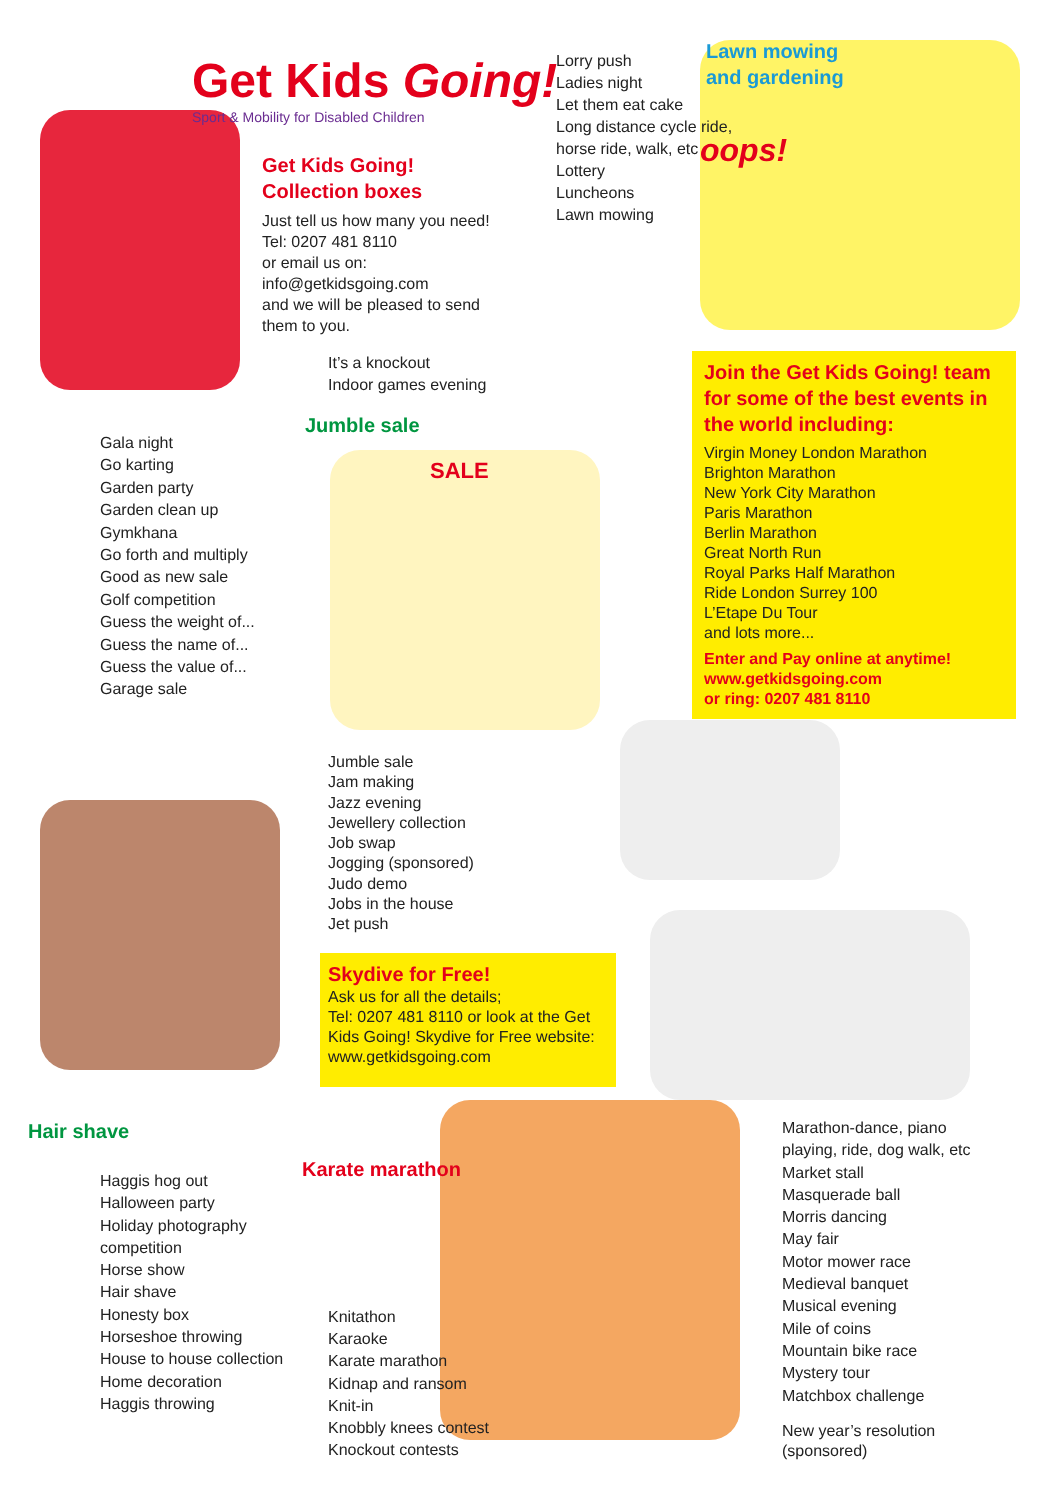Get Kids Going!
Sport & Mobility for Disabled Children
Get Kids Going!
Collection boxes
Just tell us how many you need!
Tel: 0207 481 8110
or email us on:
info@getkidsgoing.com
and we will be pleased to send
them to you.
Lorry push
Ladies night
Let them eat cake
Long distance cycle ride,
horse ride, walk, etc
Lottery
Luncheons
Lawn mowing
Lawn mowing
and gardening
oops!
It’s a knockout
Indoor games evening
Jumble sale
SALE
Join the Get Kids Going! team for some of the best events in the world including:
Virgin Money London Marathon
Brighton Marathon
New York City Marathon
Paris Marathon
Berlin Marathon
Great North Run
Royal Parks Half Marathon
Ride London Surrey 100
L’Etape Du Tour
and lots more...
Enter and Pay online at anytime!
www.getkidsgoing.com
or ring: 0207 481 8110
Gala night
Go karting
Garden party
Garden clean up
Gymkhana
Go forth and multiply
Good as new sale
Golf competition
Guess the weight of...
Guess the name of...
Guess the value of...
Garage sale
Jumble sale
Jam making
Jazz evening
Jewellery collection
Job swap
Jogging (sponsored)
Judo demo
Jobs in the house
Jet push
Skydive for Free!
Ask us for all the details;
Tel: 0207 481 8110 or look at the Get Kids Going! Skydive for Free website: www.getkidsgoing.com
Hair shave
Haggis hog out
Halloween party
Holiday photography
competition
Horse show
Hair shave
Honesty box
Horseshoe throwing
House to house collection
Home decoration
Haggis throwing
Karate marathon
Knitathon
Karaoke
Karate marathon
Kidnap and ransom
Knit-in
Knobbly knees contest
Knockout contests
Marathon-dance, piano
playing, ride, dog walk, etc
Market stall
Masquerade ball
Morris dancing
May fair
Motor mower race
Medieval banquet
Musical evening
Mile of coins
Mountain bike race
Mystery tour
Matchbox challenge
New year’s resolution
(sponsored)